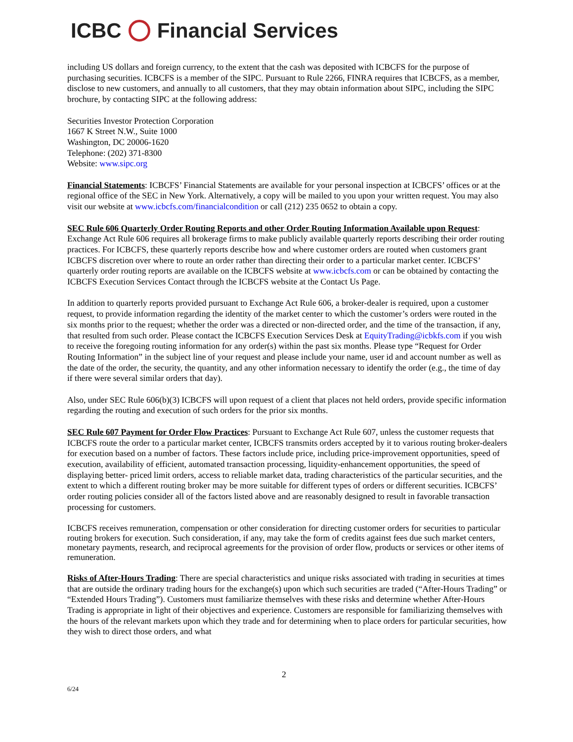ICBC Financial Services
including US dollars and foreign currency, to the extent that the cash was deposited with ICBCFS for the purpose of purchasing securities. ICBCFS is a member of the SIPC. Pursuant to Rule 2266, FINRA requires that ICBCFS, as a member, disclose to new customers, and annually to all customers, that they may obtain information about SIPC, including the SIPC brochure, by contacting SIPC at the following address:
Securities Investor Protection Corporation
1667 K Street N.W., Suite 1000
Washington, DC 20006-1620
Telephone: (202) 371-8300
Website: www.sipc.org
Financial Statements: ICBCFS’ Financial Statements are available for your personal inspection at ICBCFS’ offices or at the regional office of the SEC in New York. Alternatively, a copy will be mailed to you upon your written request. You may also visit our website at www.icbcfs.com/financialcondition or call (212) 235 0652 to obtain a copy.
SEC Rule 606 Quarterly Order Routing Reports and other Order Routing Information Available upon Request: Exchange Act Rule 606 requires all brokerage firms to make publicly available quarterly reports describing their order routing practices. For ICBCFS, these quarterly reports describe how and where customer orders are routed when customers grant ICBCFS discretion over where to route an order rather than directing their order to a particular market center. ICBCFS’ quarterly order routing reports are available on the ICBCFS website at www.icbcfs.com or can be obtained by contacting the ICBCFS Execution Services Contact through the ICBCFS website at the Contact Us Page.
In addition to quarterly reports provided pursuant to Exchange Act Rule 606, a broker-dealer is required, upon a customer request, to provide information regarding the identity of the market center to which the customer’s orders were routed in the six months prior to the request; whether the order was a directed or non-directed order, and the time of the transaction, if any, that resulted from such order. Please contact the ICBCFS Execution Services Desk at EquityTrading@icbkfs.com if you wish to receive the foregoing routing information for any order(s) within the past six months. Please type “Request for Order Routing Information” in the subject line of your request and please include your name, user id and account number as well as the date of the order, the security, the quantity, and any other information necessary to identify the order (e.g., the time of day if there were several similar orders that day).
Also, under SEC Rule 606(b)(3) ICBCFS will upon request of a client that places not held orders, provide specific information regarding the routing and execution of such orders for the prior six months.
SEC Rule 607 Payment for Order Flow Practices: Pursuant to Exchange Act Rule 607, unless the customer requests that ICBCFS route the order to a particular market center, ICBCFS transmits orders accepted by it to various routing broker-dealers for execution based on a number of factors. These factors include price, including price-improvement opportunities, speed of execution, availability of efficient, automated transaction processing, liquidity-enhancement opportunities, the speed of displaying better- priced limit orders, access to reliable market data, trading characteristics of the particular securities, and the extent to which a different routing broker may be more suitable for different types of orders or different securities. ICBCFS’ order routing policies consider all of the factors listed above and are reasonably designed to result in favorable transaction processing for customers.
ICBCFS receives remuneration, compensation or other consideration for directing customer orders for securities to particular routing brokers for execution. Such consideration, if any, may take the form of credits against fees due such market centers, monetary payments, research, and reciprocal agreements for the provision of order flow, products or services or other items of remuneration.
Risks of After-Hours Trading: There are special characteristics and unique risks associated with trading in securities at times that are outside the ordinary trading hours for the exchange(s) upon which such securities are traded (“After-Hours Trading” or “Extended Hours Trading”). Customers must familiarize themselves with these risks and determine whether After-Hours Trading is appropriate in light of their objectives and experience. Customers are responsible for familiarizing themselves with the hours of the relevant markets upon which they trade and for determining when to place orders for particular securities, how they wish to direct those orders, and what
2
6/24